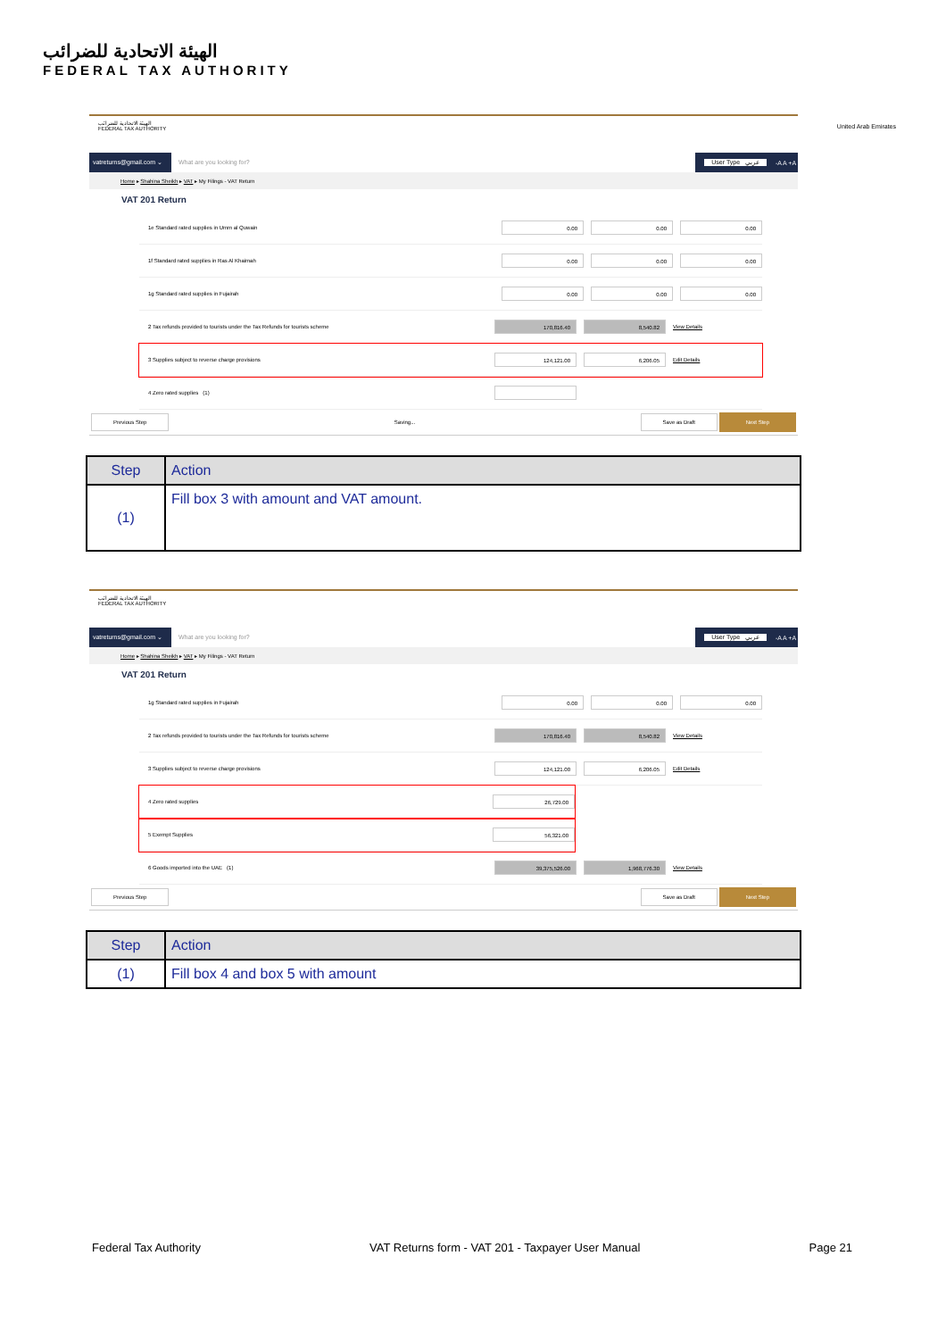الهيئة الاتحادية للضرائب
FEDERAL TAX AUTHORITY
United Arab Emirates
الهيئة الاتحادية للضرائب
FEDERAL TAX AUTHORITY
vatreturns@gmail.com ⌄ What are you looking for? User Type عربي -A A +A
Home ▸ Shahina Sheikh ▸ VAT ▸ My Filings - VAT Return
VAT 201 Return
1e Standard rated supplies in Umm al Quwain 0.00 0.00 0.00
1f Standard rated supplies in Ras Al Khaimah 0.00 0.00 0.00
1g Standard rated supplies in Fujairah 0.00 0.00 0.00
2 Tax refunds provided to tourists under the Tax Refunds for tourists scheme 170,816.40 8,540.82 View Details
3 Supplies subject to reverse charge provisions 124,121.00 6,206.05 Edit Details
4 Zero rated supplies (1)
Previous Step Saving... Save as Draft Next Step
| Step | Action |
| --- | --- |
| (1) | Fill box 3 with amount and VAT amount. |
الهيئة الاتحادية للضرائب
FEDERAL TAX AUTHORITY
vatreturns@gmail.com ⌄ What are you looking for? User Type عربي -A A +A
Home ▸ Shahina Sheikh ▸ VAT ▸ My Filings - VAT Return
VAT 201 Return
1g Standard rated supplies in Fujairah 0.00 0.00 0.00
2 Tax refunds provided to tourists under the Tax Refunds for tourists scheme 170,816.40 8,540.82 View Details
3 Supplies subject to reverse charge provisions 124,121.00 6,206.05 Edit Details
4 Zero rated supplies 26,729.00
5 Exempt Supplies 56,321.00
6 Goods imported into the UAE (1) 39,375,526.00 1,968,776.30 View Details
Previous Step Save as Draft Next Step
| Step | Action |
| --- | --- |
| (1) | Fill box 4 and box 5 with amount |
Federal Tax Authority VAT Returns form - VAT 201 - Taxpayer User Manual Page 21